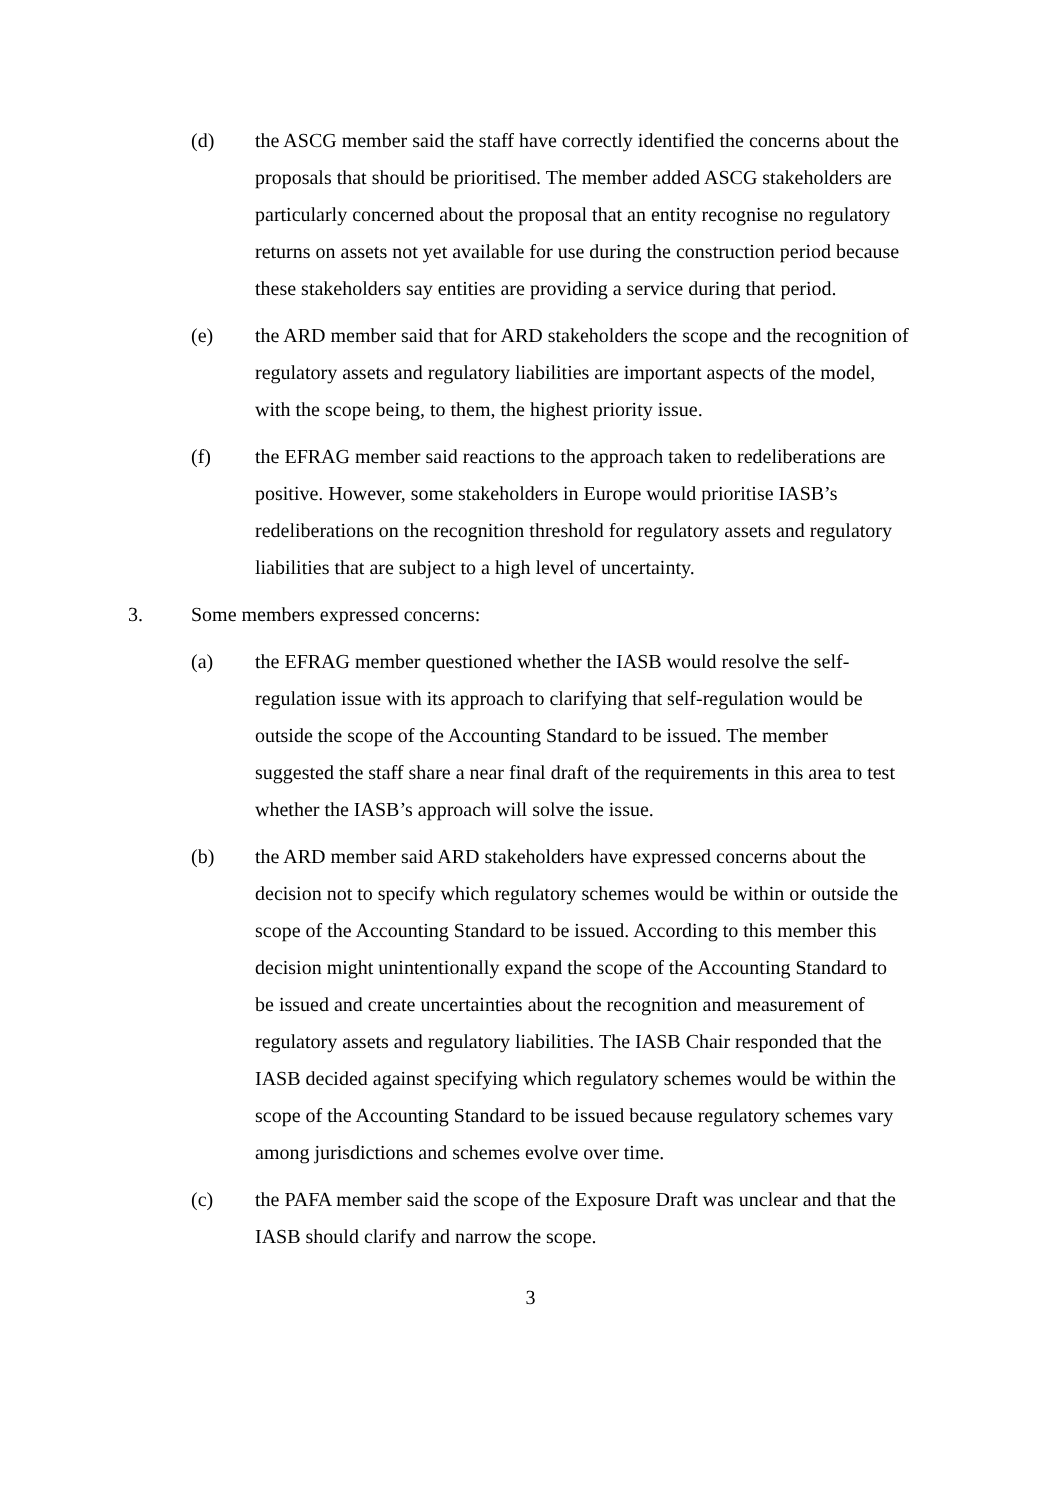(d) the ASCG member said the staff have correctly identified the concerns about the proposals that should be prioritised. The member added ASCG stakeholders are particularly concerned about the proposal that an entity recognise no regulatory returns on assets not yet available for use during the construction period because these stakeholders say entities are providing a service during that period.
(e) the ARD member said that for ARD stakeholders the scope and the recognition of regulatory assets and regulatory liabilities are important aspects of the model, with the scope being, to them, the highest priority issue.
(f) the EFRAG member said reactions to the approach taken to redeliberations are positive. However, some stakeholders in Europe would prioritise IASB’s redeliberations on the recognition threshold for regulatory assets and regulatory liabilities that are subject to a high level of uncertainty.
3. Some members expressed concerns:
(a) the EFRAG member questioned whether the IASB would resolve the self-regulation issue with its approach to clarifying that self-regulation would be outside the scope of the Accounting Standard to be issued. The member suggested the staff share a near final draft of the requirements in this area to test whether the IASB’s approach will solve the issue.
(b) the ARD member said ARD stakeholders have expressed concerns about the decision not to specify which regulatory schemes would be within or outside the scope of the Accounting Standard to be issued. According to this member this decision might unintentionally expand the scope of the Accounting Standard to be issued and create uncertainties about the recognition and measurement of regulatory assets and regulatory liabilities. The IASB Chair responded that the IASB decided against specifying which regulatory schemes would be within the scope of the Accounting Standard to be issued because regulatory schemes vary among jurisdictions and schemes evolve over time.
(c) the PAFA member said the scope of the Exposure Draft was unclear and that the IASB should clarify and narrow the scope.
3